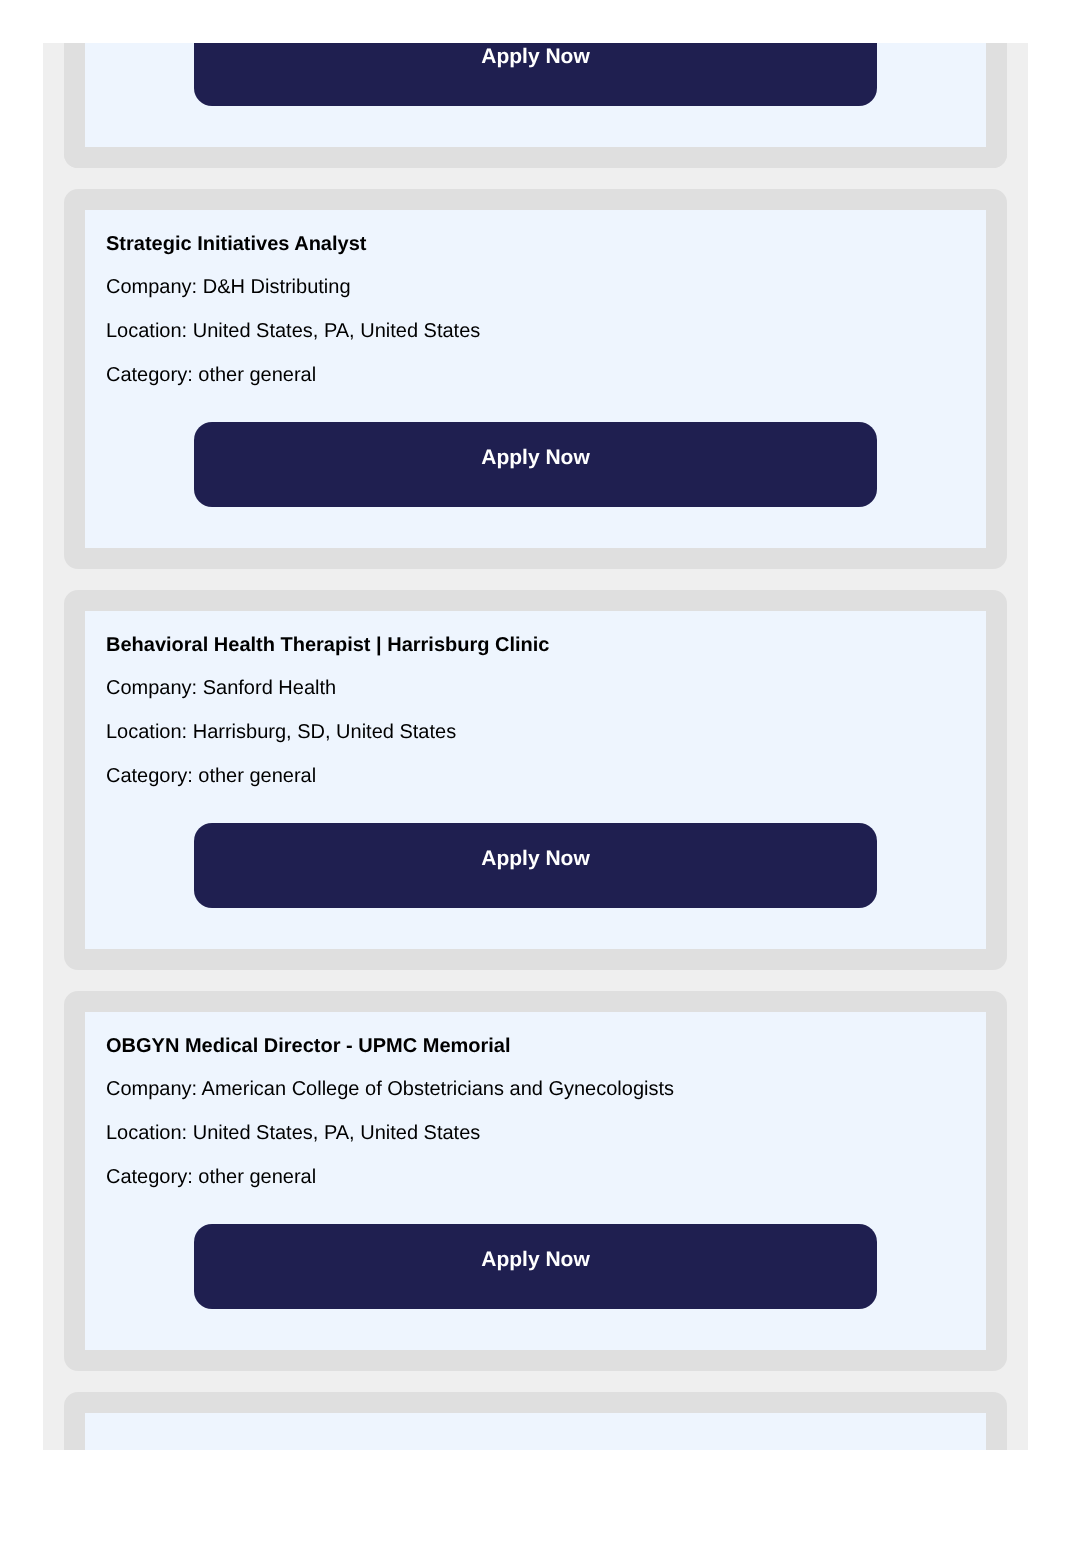Apply Now
Strategic Initiatives Analyst
Company: D&H Distributing
Location: United States, PA, United States
Category: other general
Apply Now
Behavioral Health Therapist | Harrisburg Clinic
Company: Sanford Health
Location: Harrisburg, SD, United States
Category: other general
Apply Now
OBGYN Medical Director - UPMC Memorial
Company: American College of Obstetricians and Gynecologists
Location: United States, PA, United States
Category: other general
Apply Now